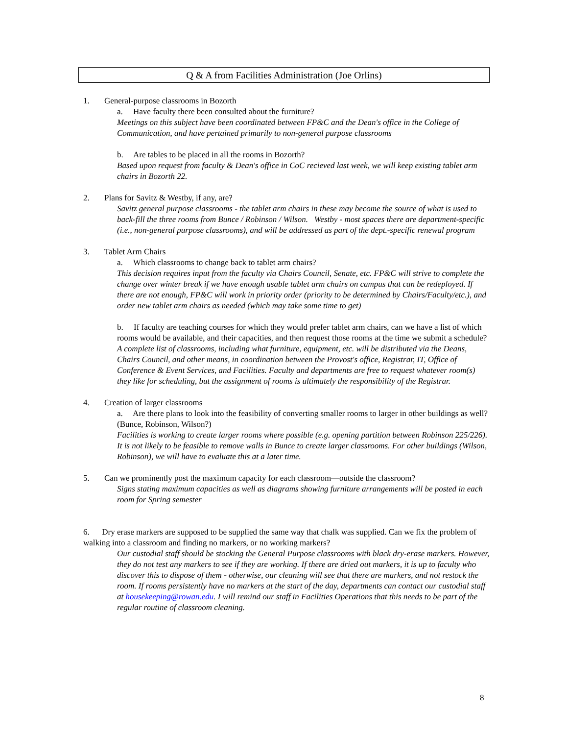Q & A from Facilities Administration (Joe Orlins)
1. General-purpose classrooms in Bozorth
a. Have faculty there been consulted about the furniture?
Meetings on this subject have been coordinated between FP&C and the Dean's office in the College of Communication, and have pertained primarily to non-general purpose classrooms
b. Are tables to be placed in all the rooms in Bozorth?
Based upon request from faculty & Dean's office in CoC recieved last week, we will keep existing tablet arm chairs in Bozorth 22.
2. Plans for Savitz & Westby, if any, are?
Savitz general purpose classrooms - the tablet arm chairs in these may become the source of what is used to back-fill the three rooms from Bunce / Robinson / Wilson. Westby - most spaces there are department-specific (i.e., non-general purpose classrooms), and will be addressed as part of the dept.-specific renewal program
3. Tablet Arm Chairs
a. Which classrooms to change back to tablet arm chairs?
This decision requires input from the faculty via Chairs Council, Senate, etc. FP&C will strive to complete the change over winter break if we have enough usable tablet arm chairs on campus that can be redeployed. If there are not enough, FP&C will work in priority order (priority to be determined by Chairs/Faculty/etc.), and order new tablet arm chairs as needed (which may take some time to get)
b. If faculty are teaching courses for which they would prefer tablet arm chairs, can we have a list of which rooms would be available, and their capacities, and then request those rooms at the time we submit a schedule?
A complete list of classrooms, including what furniture, equipment, etc. will be distributed via the Deans, Chairs Council, and other means, in coordination between the Provost's office, Registrar, IT, Office of Conference & Event Services, and Facilities. Faculty and departments are free to request whatever room(s) they like for scheduling, but the assignment of rooms is ultimately the responsibility of the Registrar.
4. Creation of larger classrooms
a. Are there plans to look into the feasibility of converting smaller rooms to larger in other buildings as well? (Bunce, Robinson, Wilson?)
Facilities is working to create larger rooms where possible (e.g. opening partition between Robinson 225/226). It is not likely to be feasible to remove walls in Bunce to create larger classrooms. For other buildings (Wilson, Robinson), we will have to evaluate this at a later time.
5. Can we prominently post the maximum capacity for each classroom—outside the classroom?
Signs stating maximum capacities as well as diagrams showing furniture arrangements will be posted in each room for Spring semester
6. Dry erase markers are supposed to be supplied the same way that chalk was supplied. Can we fix the problem of walking into a classroom and finding no markers, or no working markers?
Our custodial staff should be stocking the General Purpose classrooms with black dry-erase markers. However, they do not test any markers to see if they are working. If there are dried out markers, it is up to faculty who discover this to dispose of them - otherwise, our cleaning will see that there are markers, and not restock the room. If rooms persistently have no markers at the start of the day, departments can contact our custodial staff at housekeeping@rowan.edu. I will remind our staff in Facilities Operations that this needs to be part of the regular routine of classroom cleaning.
8